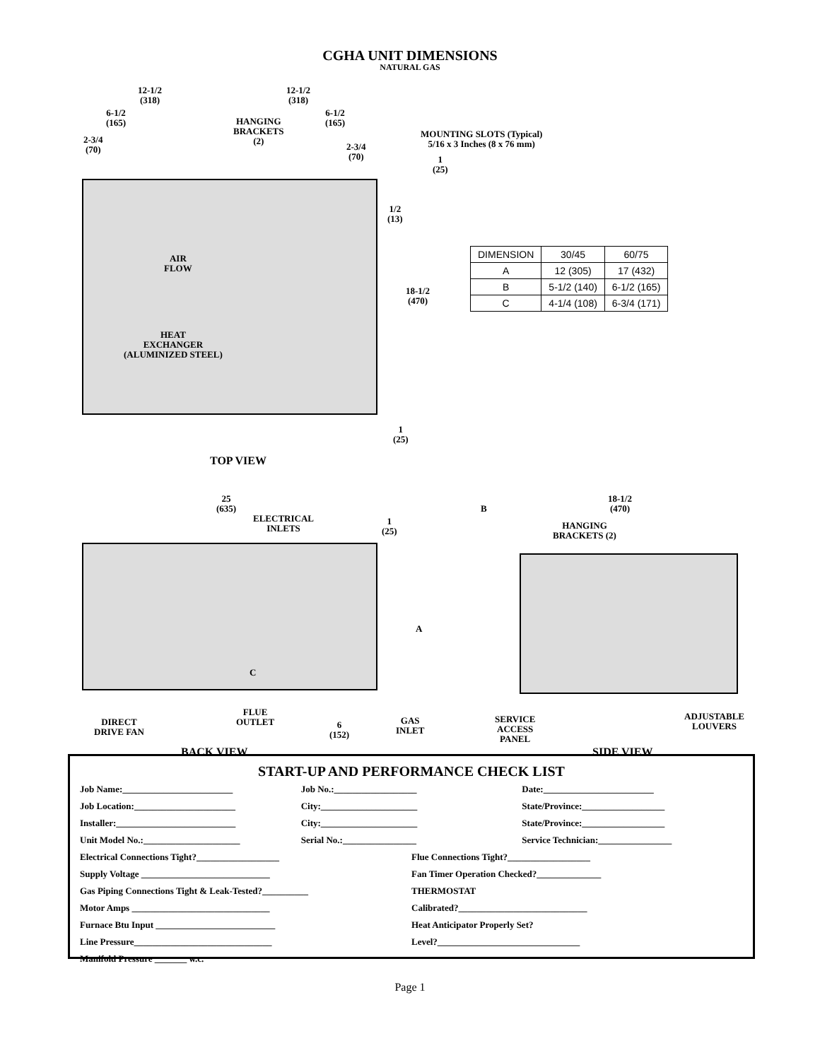CGHA UNIT DIMENSIONS
NATURAL GAS
12-1/2
(318)
12-1/2
(318)
6-1/2
(165)
6-1/2
(165)
HANGING
BRACKETS
(2)
2-3/4
(70)
2-3/4
(70)
MOUNTING SLOTS (Typical)
5/16 x 3 Inches (8 x 76 mm)
1
(25)
1/2
(13)
AIR
FLOW
18-1/2
(470)
HEAT
EXCHANGER
(ALUMINIZED STEEL)
1
(25)
TOP VIEW
| DIMENSION | 30/45 | 60/75 |
| --- | --- | --- |
| A | 12 (305) | 17 (432) |
| B | 5-1/2 (140) | 6-1/2 (165) |
| C | 4-1/4 (108) | 6-3/4 (171) |
25
(635)
ELECTRICAL
INLETS
1
(25)
B
18-1/2
(470)
HANGING
BRACKETS (2)
A
C
FLUE
OUTLET
DIRECT
DRIVE FAN
6
(152)
GAS
INLET
SERVICE
ACCESS
PANEL
ADJUSTABLE
LOUVERS
BACK VIEW SIDE VIEW
START-UP AND PERFORMANCE CHECK LIST
Job Name:________________________ Job No.:__________________ Date:________________________
Job Location:______________________ City:_____________________ State/Province:__________________
Installer:__________________________ City:_____________________ State/Province:__________________
Unit Model No.:_____________________ Serial No.:________________ Service Technician:________________
Electrical Connections Tight?__________________ Flue Connections Tight?__________________
Supply Voltage ____________________________ Fan Timer Operation Checked?______________
Gas Piping Connections Tight & Leak-Tested?__________ THERMOSTAT
Motor Amps ______________________________ Calibrated?____________________________
Furnace Btu Input __________________________ Heat Anticipator Properly Set?
Line Pressure______________________________ Level?_______________________________
Manifold Pressure _______ w.c.
Page 1